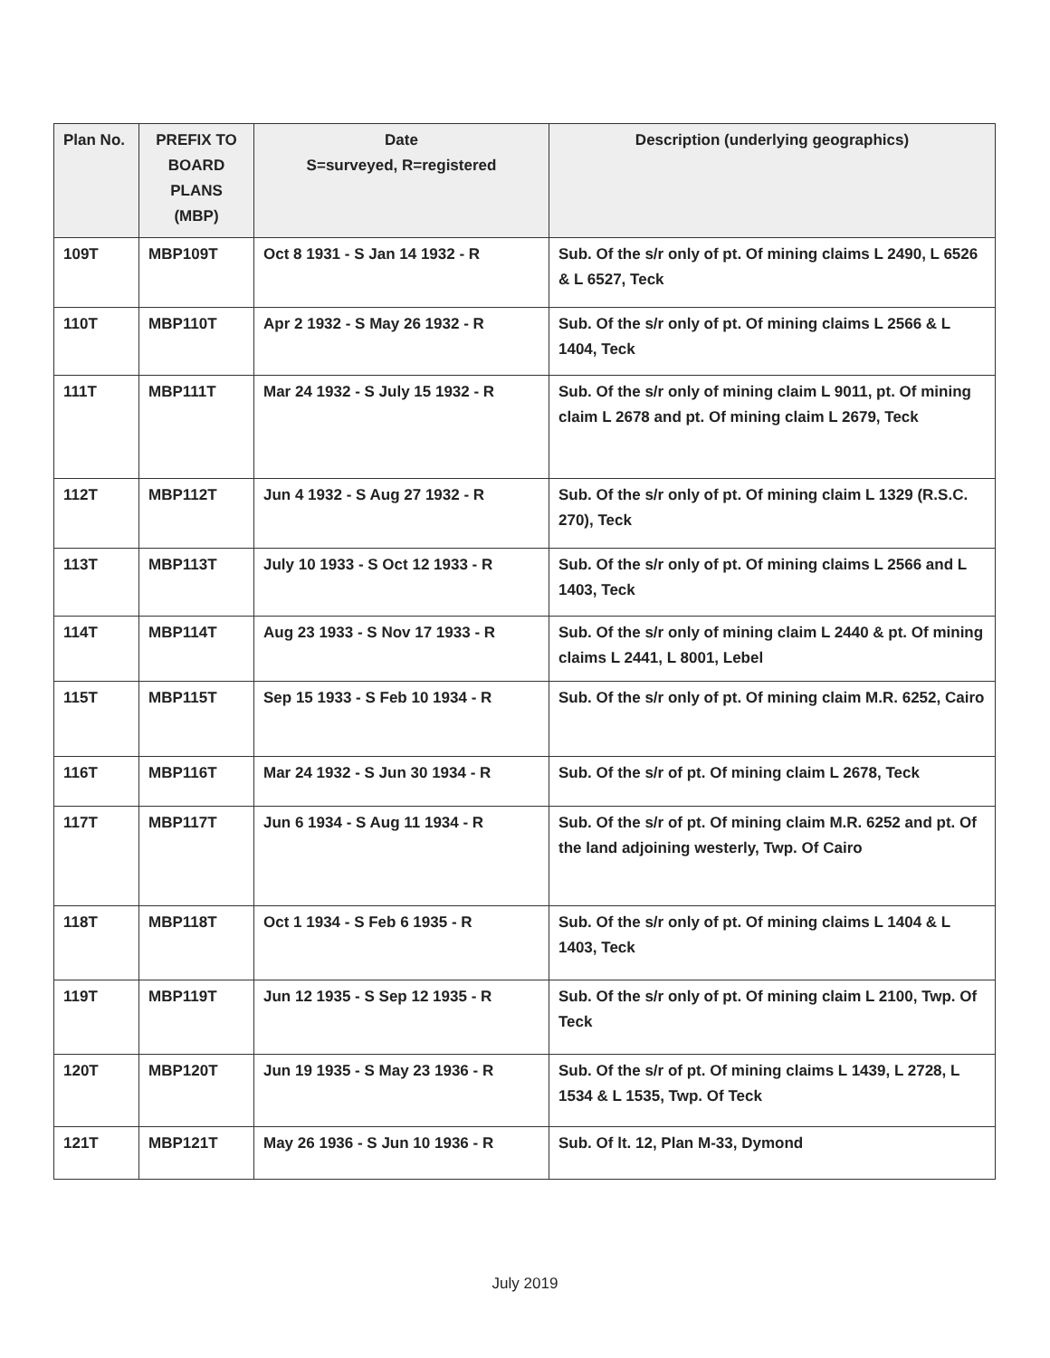| Plan No. | PREFIX TO BOARD PLANS (MBP) | Date S=surveyed, R=registered | Description (underlying geographics) |
| --- | --- | --- | --- |
| 109T | MBP109T | Oct 8 1931 - S Jan 14 1932 - R | Sub. Of the s/r only of pt. Of mining claims L 2490, L 6526 & L 6527, Teck |
| 110T | MBP110T | Apr 2 1932 - S May 26 1932 - R | Sub. Of the s/r only of pt. Of mining claims L 2566 & L 1404, Teck |
| 111T | MBP111T | Mar 24 1932 - S July 15 1932 - R | Sub. Of the s/r only of mining claim L 9011, pt. Of mining claim L 2678 and pt. Of mining claim L 2679, Teck |
| 112T | MBP112T | Jun 4 1932 - S Aug 27 1932 - R | Sub. Of the s/r only of pt. Of mining claim L 1329 (R.S.C. 270), Teck |
| 113T | MBP113T | July 10 1933 - S Oct 12 1933 - R | Sub. Of the s/r only of pt. Of mining claims L 2566 and L 1403, Teck |
| 114T | MBP114T | Aug 23 1933 - S Nov 17 1933 - R | Sub. Of the s/r only of mining claim L 2440 & pt. Of mining claims L 2441, L 8001, Lebel |
| 115T | MBP115T | Sep 15 1933 - S Feb 10 1934 - R | Sub. Of the s/r only of pt. Of mining claim M.R. 6252, Cairo |
| 116T | MBP116T | Mar 24 1932 - S Jun 30 1934 - R | Sub. Of the s/r of pt. Of mining claim L 2678, Teck |
| 117T | MBP117T | Jun 6 1934 - S Aug 11 1934 - R | Sub. Of the s/r of pt. Of mining claim M.R. 6252 and pt. Of the land adjoining westerly, Twp. Of Cairo |
| 118T | MBP118T | Oct 1 1934 - S Feb 6 1935 - R | Sub. Of the s/r only of pt. Of mining claims L 1404 & L 1403, Teck |
| 119T | MBP119T | Jun 12 1935 - S Sep 12 1935 - R | Sub. Of the s/r only of pt. Of mining claim L 2100, Twp. Of Teck |
| 120T | MBP120T | Jun 19 1935 - S May 23 1936 - R | Sub. Of the s/r of pt. Of mining claims L 1439, L 2728, L 1534 & L 1535, Twp. Of Teck |
| 121T | MBP121T | May 26 1936 - S Jun 10 1936 - R | Sub. Of lt. 12, Plan M-33, Dymond |
July 2019